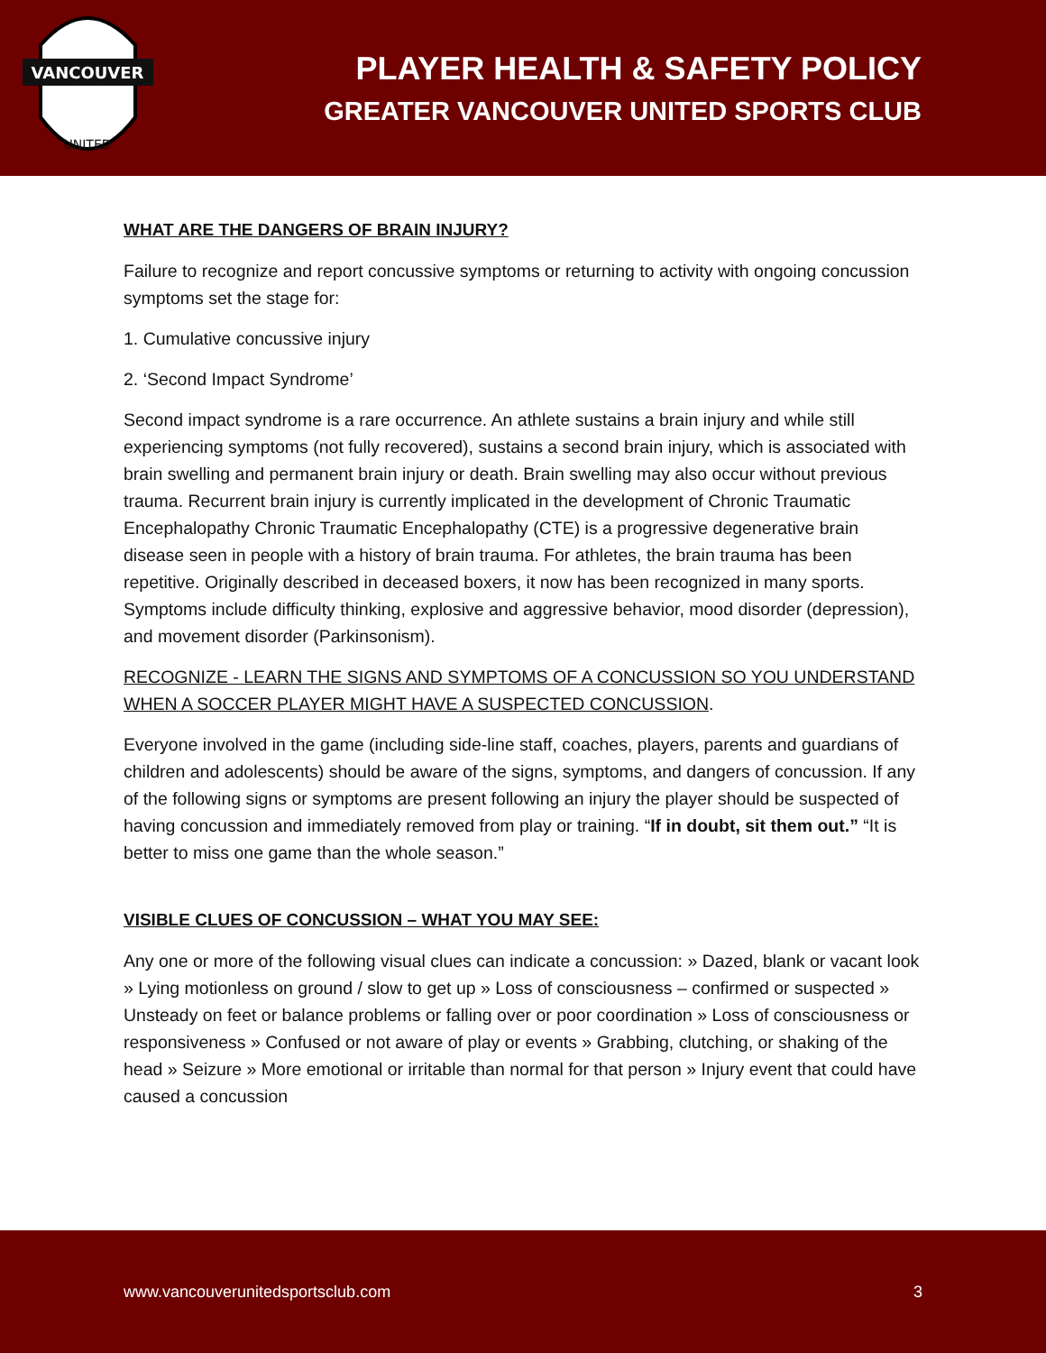VANCOUVER
UNITED
PLAYER HEALTH & SAFETY POLICY
GREATER VANCOUVER UNITED SPORTS CLUB
WHAT ARE THE DANGERS OF BRAIN INJURY?
Failure to recognize and report concussive symptoms or returning to activity with ongoing concussion symptoms set the stage for:
1. Cumulative concussive injury
2. ‘Second Impact Syndrome’
Second impact syndrome is a rare occurrence. An athlete sustains a brain injury and while still experiencing symptoms (not fully recovered), sustains a second brain injury, which is associated with brain swelling and permanent brain injury or death. Brain swelling may also occur without previous trauma. Recurrent brain injury is currently implicated in the development of Chronic Traumatic Encephalopathy Chronic Traumatic Encephalopathy (CTE) is a progressive degenerative brain disease seen in people with a history of brain trauma. For athletes, the brain trauma has been repetitive. Originally described in deceased boxers, it now has been recognized in many sports. Symptoms include difficulty thinking, explosive and aggressive behavior, mood disorder (depression), and movement disorder (Parkinsonism).
RECOGNIZE - LEARN THE SIGNS AND SYMPTOMS OF A CONCUSSION SO YOU UNDERSTAND WHEN A SOCCER PLAYER MIGHT HAVE A SUSPECTED CONCUSSION.
Everyone involved in the game (including side-line staff, coaches, players, parents and guardians of children and adolescents) should be aware of the signs, symptoms, and dangers of concussion. If any of the following signs or symptoms are present following an injury the player should be suspected of having concussion and immediately removed from play or training. “If in doubt, sit them out.” “It is better to miss one game than the whole season.”
VISIBLE CLUES OF CONCUSSION – WHAT YOU MAY SEE:
Any one or more of the following visual clues can indicate a concussion: » Dazed, blank or vacant look » Lying motionless on ground / slow to get up » Loss of consciousness – confirmed or suspected » Unsteady on feet or balance problems or falling over or poor coordination » Loss of consciousness or responsiveness » Confused or not aware of play or events » Grabbing, clutching, or shaking of the head » Seizure » More emotional or irritable than normal for that person » Injury event that could have caused a concussion
www.vancouverunitedsportsclub.com 3